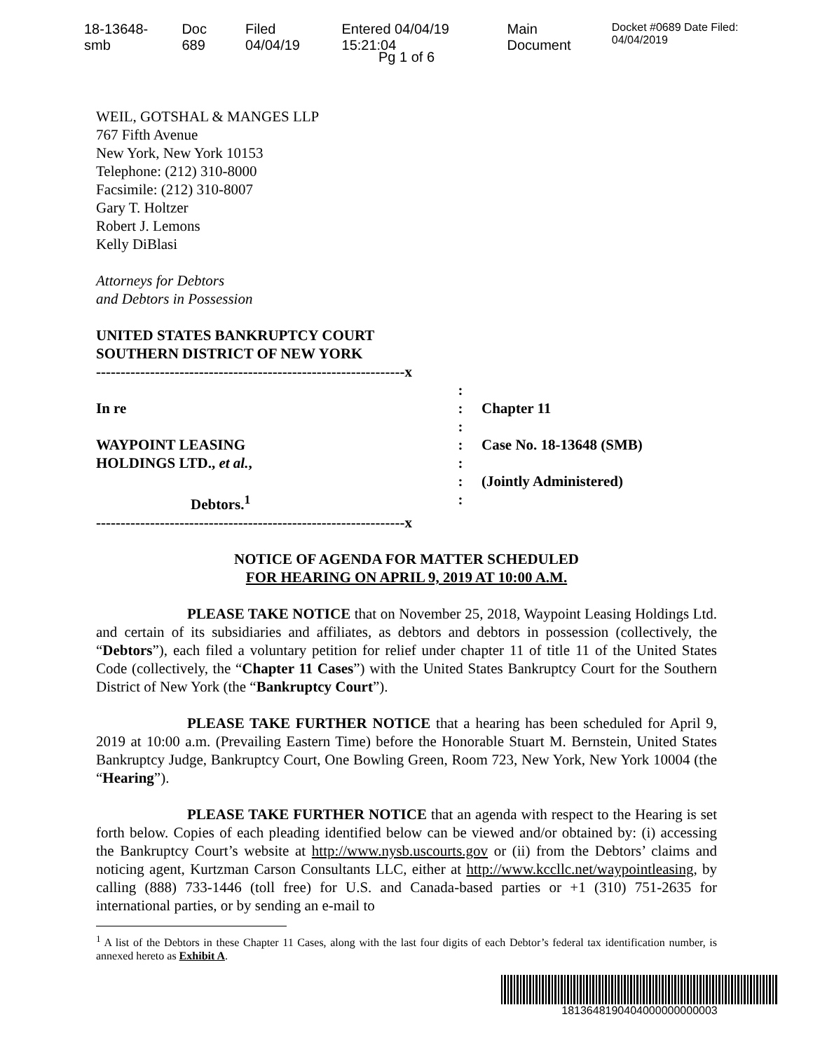18-13648-smb Doc 689 Filed 04/04/19 Entered 04/04/19 15:21:04 Main Document Docket #0689 Date Filed: 04/04/2019
Pg 1 of 6
WEIL, GOTSHAL & MANGES LLP
767 Fifth Avenue
New York, New York 10153
Telephone: (212) 310-8000
Facsimile: (212) 310-8007
Gary T. Holtzer
Robert J. Lemons
Kelly DiBlasi
Attorneys for Debtors
and Debtors in Possession
UNITED STATES BANKRUPTCY COURT
SOUTHERN DISTRICT OF NEW YORK
---------------------------------------------------------------x
In re
WAYPOINT LEASING
HOLDINGS LTD., et al.,
Debtors.<sup>1</sup>
:
:
:
:
:
:
:
Chapter 11
Case No. 18-13648 (SMB)
(Jointly Administered)
---------------------------------------------------------------x
NOTICE OF AGENDA FOR MATTER SCHEDULED
FOR HEARING ON APRIL 9, 2019 AT 10:00 A.M.
PLEASE TAKE NOTICE that on November 25, 2018, Waypoint Leasing Holdings Ltd. and certain of its subsidiaries and affiliates, as debtors and debtors in possession (collectively, the “Debtors”), each filed a voluntary petition for relief under chapter 11 of title 11 of the United States Code (collectively, the “Chapter 11 Cases”) with the United States Bankruptcy Court for the Southern District of New York (the “Bankruptcy Court”).
PLEASE TAKE FURTHER NOTICE that a hearing has been scheduled for April 9, 2019 at 10:00 a.m. (Prevailing Eastern Time) before the Honorable Stuart M. Bernstein, United States Bankruptcy Judge, Bankruptcy Court, One Bowling Green, Room 723, New York, New York 10004 (the “Hearing”).
PLEASE TAKE FURTHER NOTICE that an agenda with respect to the Hearing is set forth below. Copies of each pleading identified below can be viewed and/or obtained by: (i) accessing the Bankruptcy Court’s website at http://www.nysb.uscourts.gov or (ii) from the Debtors’ claims and noticing agent, Kurtzman Carson Consultants LLC, either at http://www.kccllc.net/waypointleasing, by calling (888) 733-1446 (toll free) for U.S. and Canada-based parties or +1 (310) 751-2635 for international parties, or by sending an e-mail to
<sup>1</sup> A list of the Debtors in these Chapter 11 Cases, along with the last four digits of each Debtor’s federal tax identification number, is annexed hereto as Exhibit A.
1813648190404000000000003